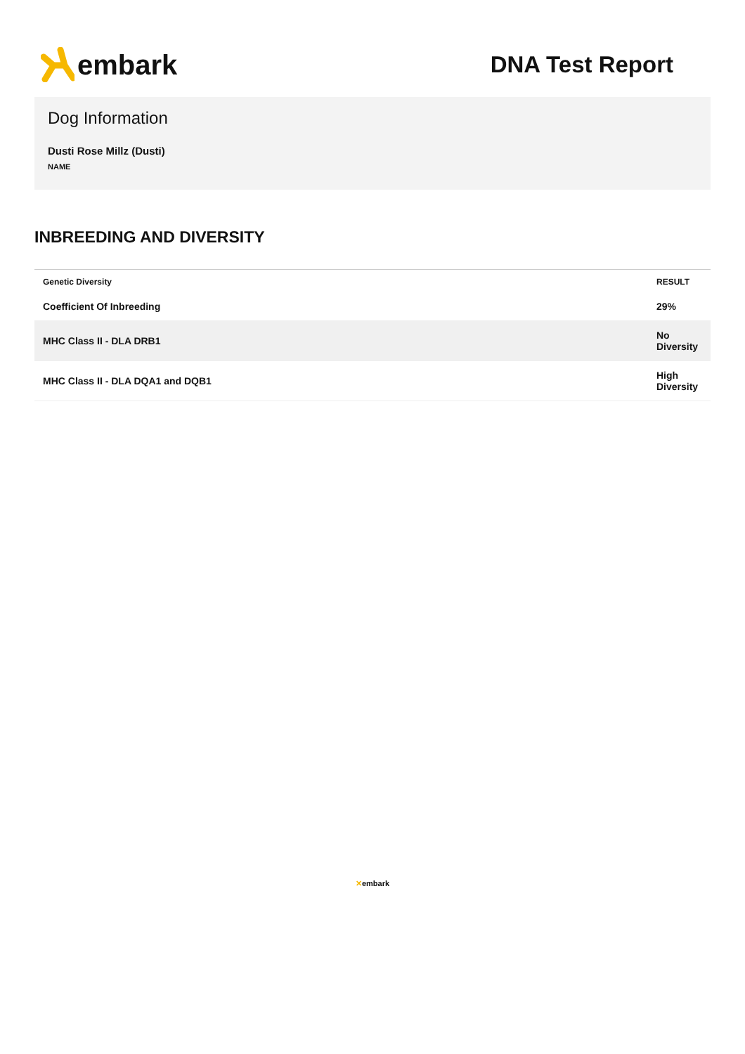embark
DNA Test Report
Dog Information
Dusti Rose Millz (Dusti)
NAME
INBREEDING AND DIVERSITY
| Genetic Diversity | RESULT |
| --- | --- |
| Coefficient Of Inbreeding | 29% |
| MHC Class II - DLA DRB1 | No Diversity |
| MHC Class II - DLA DQA1 and DQB1 | High Diversity |
✕embark